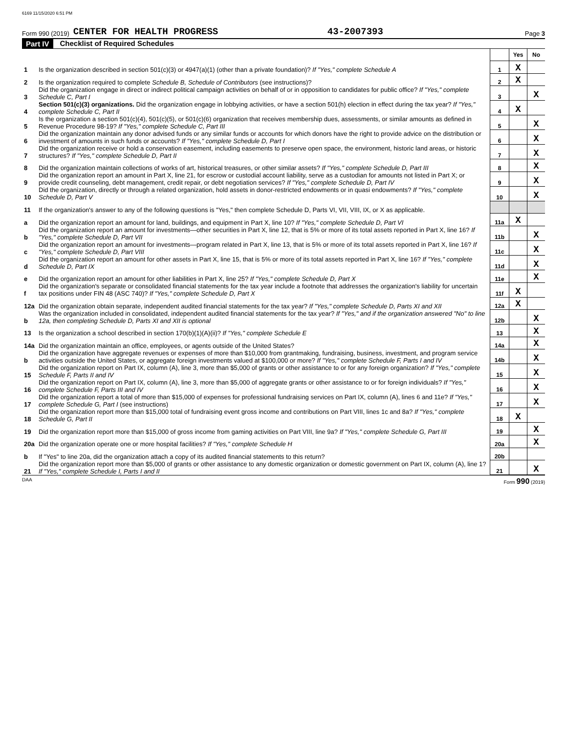6169 11/15/2020 6:51 PM
Form 990 (2019) CENTER FOR HEALTH PROGRESS 43-2007393 Page 3
Part IV Checklist of Required Schedules
| | | | Yes | No |
| 1 | Is the organization described in section 501(c)(3) or 4947(a)(1) (other than a private foundation)? If "Yes," complete Schedule A | 1 | X | |
| 2 | Is the organization required to complete Schedule B, Schedule of Contributors (see instructions)? | 2 | X | |
| 3 | Did the organization engage in direct or indirect political campaign activities on behalf of or in opposition to candidates for public office? If "Yes," complete Schedule C, Part I | 3 | | X |
| 4 | Section 501(c)(3) organizations. Did the organization engage in lobbying activities, or have a section 501(h) election in effect during the tax year? If "Yes," complete Schedule C, Part II | 4 | X | |
| 5 | Is the organization a section 501(c)(4), 501(c)(5), or 501(c)(6) organization that receives membership dues, assessments, or similar amounts as defined in Revenue Procedure 98-19? If "Yes," complete Schedule C, Part III | 5 | | X |
| 6 | Did the organization maintain any donor advised funds or any similar funds or accounts for which donors have the right to provide advice on the distribution or investment of amounts in such funds or accounts? If "Yes," complete Schedule D, Part I | 6 | | X |
| 7 | Did the organization receive or hold a conservation easement, including easements to preserve open space, the environment, historic land areas, or historic structures? If "Yes," complete Schedule D, Part II | 7 | | X |
| 8 | Did the organization maintain collections of works of art, historical treasures, or other similar assets? If "Yes," complete Schedule D, Part III | 8 | | X |
| 9 | Did the organization report an amount in Part X, line 21, for escrow or custodial account liability, serve as a custodian for amounts not listed in Part X; or provide credit counseling, debt management, credit repair, or debt negotiation services? If "Yes," complete Schedule D, Part IV | 9 | | X |
| 10 | Did the organization, directly or through a related organization, hold assets in donor-restricted endowments or in quasi endowments? If "Yes," complete Schedule D, Part V | 10 | | X |
| 11 | If the organization's answer to any of the following questions is "Yes," then complete Schedule D, Parts VI, VII, VIII, IX, or X as applicable. | | | |
| a | Did the organization report an amount for land, buildings, and equipment in Part X, line 10? If "Yes," complete Schedule D, Part VI | 11a | X | |
| b | Did the organization report an amount for investments—other securities in Part X, line 12, that is 5% or more of its total assets reported in Part X, line 16? If "Yes," complete Schedule D, Part VII | 11b | | X |
| c | Did the organization report an amount for investments—program related in Part X, line 13, that is 5% or more of its total assets reported in Part X, line 16? If "Yes," complete Schedule D, Part VIII | 11c | | X |
| d | Did the organization report an amount for other assets in Part X, line 15, that is 5% or more of its total assets reported in Part X, line 16? If "Yes," complete Schedule D, Part IX | 11d | | X |
| e | Did the organization report an amount for other liabilities in Part X, line 25? If "Yes," complete Schedule D, Part X | 11e | | X |
| f | Did the organization's separate or consolidated financial statements for the tax year include a footnote that addresses the organization's liability for uncertain tax positions under FIN 48 (ASC 740)? If "Yes," complete Schedule D, Part X | 11f | X | |
| 12a | Did the organization obtain separate, independent audited financial statements for the tax year? If "Yes," complete Schedule D, Parts XI and XII | 12a | X | |
| b | Was the organization included in consolidated, independent audited financial statements for the tax year? If "Yes," and if the organization answered "No" to line 12a, then completing Schedule D, Parts XI and XII is optional | 12b | | X |
| 13 | Is the organization a school described in section 170(b)(1)(A)(ii)? If "Yes," complete Schedule E | 13 | | X |
| 14a | Did the organization maintain an office, employees, or agents outside of the United States? | 14a | | X |
| b | Did the organization have aggregate revenues or expenses of more than $10,000 from grantmaking, fundraising, business, investment, and program service activities outside the United States, or aggregate foreign investments valued at $100,000 or more? If "Yes," complete Schedule F, Parts I and IV | 14b | | X |
| 15 | Did the organization report on Part IX, column (A), line 3, more than $5,000 of grants or other assistance to or for any foreign organization? If "Yes," complete Schedule F, Parts II and IV | 15 | | X |
| 16 | Did the organization report on Part IX, column (A), line 3, more than $5,000 of aggregate grants or other assistance to or for foreign individuals? If "Yes," complete Schedule F, Parts III and IV | 16 | | X |
| 17 | Did the organization report a total of more than $15,000 of expenses for professional fundraising services on Part IX, column (A), lines 6 and 11e? If "Yes," complete Schedule G, Part I (see instructions) | 17 | | X |
| 18 | Did the organization report more than $15,000 total of fundraising event gross income and contributions on Part VIII, lines 1c and 8a? If "Yes," complete Schedule G, Part II | 18 | X | |
| 19 | Did the organization report more than $15,000 of gross income from gaming activities on Part VIII, line 9a? If "Yes," complete Schedule G, Part III | 19 | | X |
| 20a | Did the organization operate one or more hospital facilities? If "Yes," complete Schedule H | 20a | | X |
| b | If "Yes" to line 20a, did the organization attach a copy of its audited financial statements to this return? | 20b | | |
| 21 | Did the organization report more than $5,000 of grants or other assistance to any domestic organization or domestic government on Part IX, column (A), line 1? If "Yes," complete Schedule I, Parts I and II | 21 | | X |
DAA Form 990 (2019)